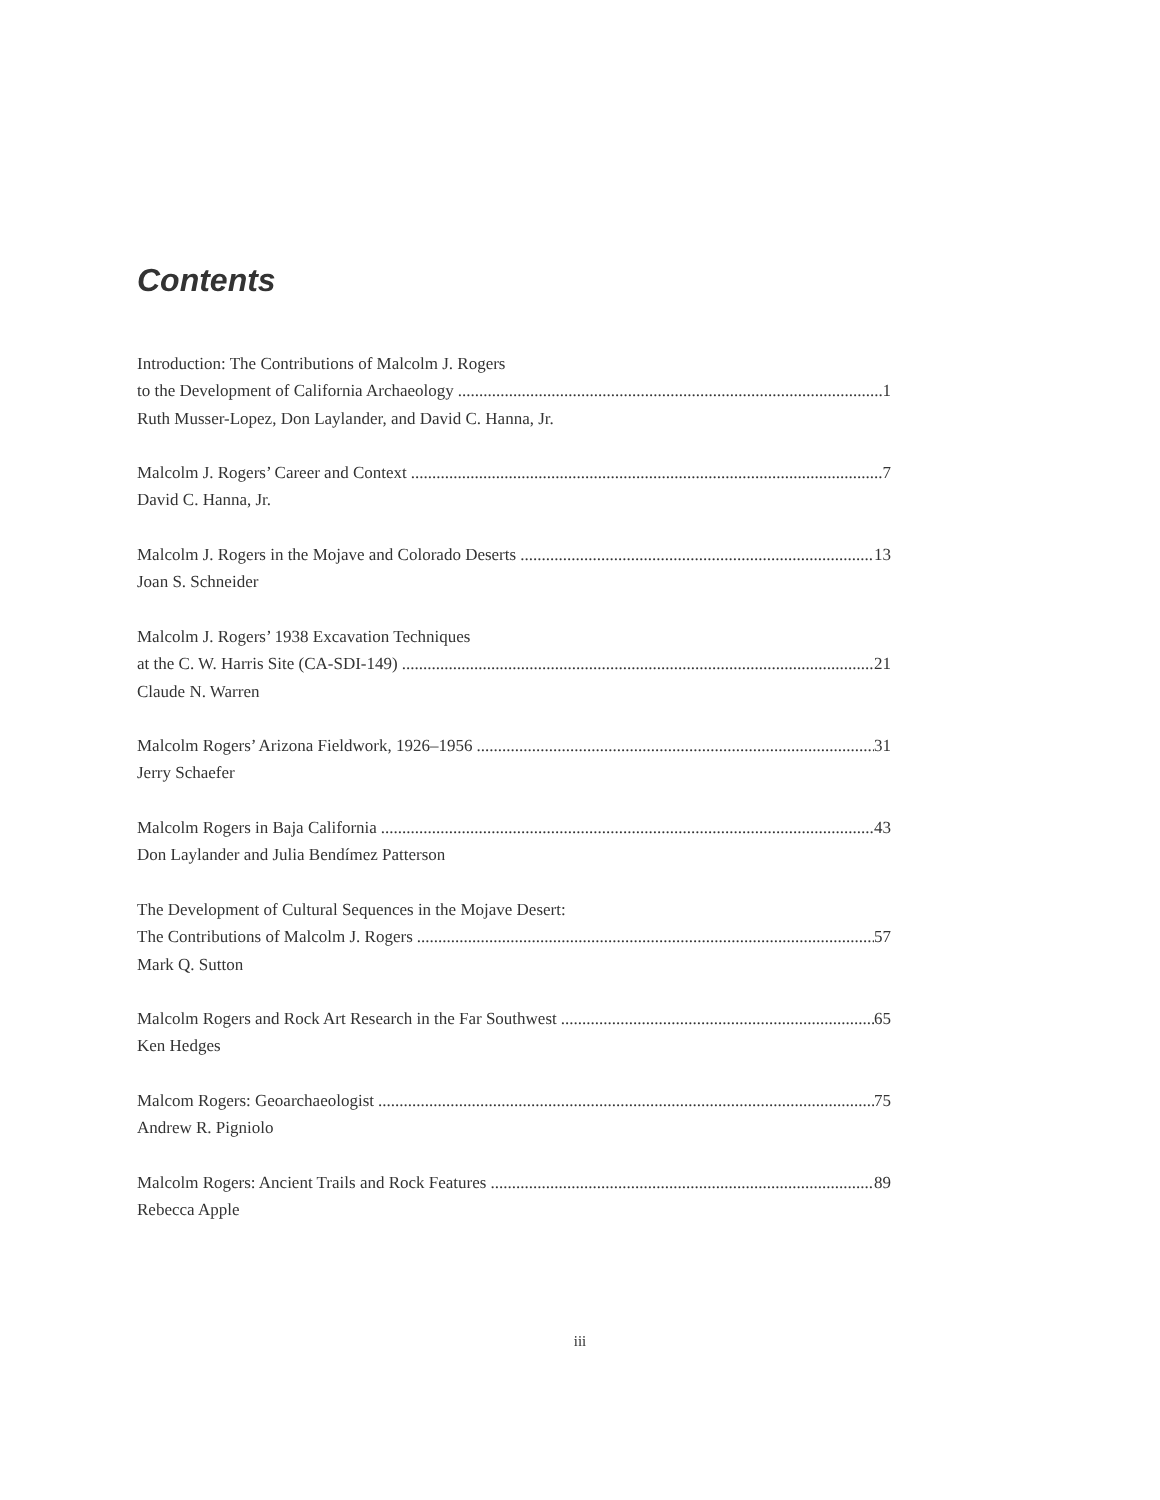Contents
Introduction: The Contributions of Malcolm J. Rogers
to the Development of California Archaeology 1
Ruth Musser-Lopez, Don Laylander, and David C. Hanna, Jr.
Malcolm J. Rogers’ Career and Context 7
David C. Hanna, Jr.
Malcolm J. Rogers in the Mojave and Colorado Deserts 13
Joan S. Schneider
Malcolm J. Rogers’ 1938 Excavation Techniques
at the C. W. Harris Site (CA-SDI-149) 21
Claude N. Warren
Malcolm Rogers’ Arizona Fieldwork, 1926–1956 31
Jerry Schaefer
Malcolm Rogers in Baja California 43
Don Laylander and Julia Bendímez Patterson
The Development of Cultural Sequences in the Mojave Desert:
The Contributions of Malcolm J. Rogers 57
Mark Q. Sutton
Malcolm Rogers and Rock Art Research in the Far Southwest 65
Ken Hedges
Malcom Rogers: Geoarchaeologist 75
Andrew R. Pigniolo
Malcolm Rogers: Ancient Trails and Rock Features 89
Rebecca Apple
iii